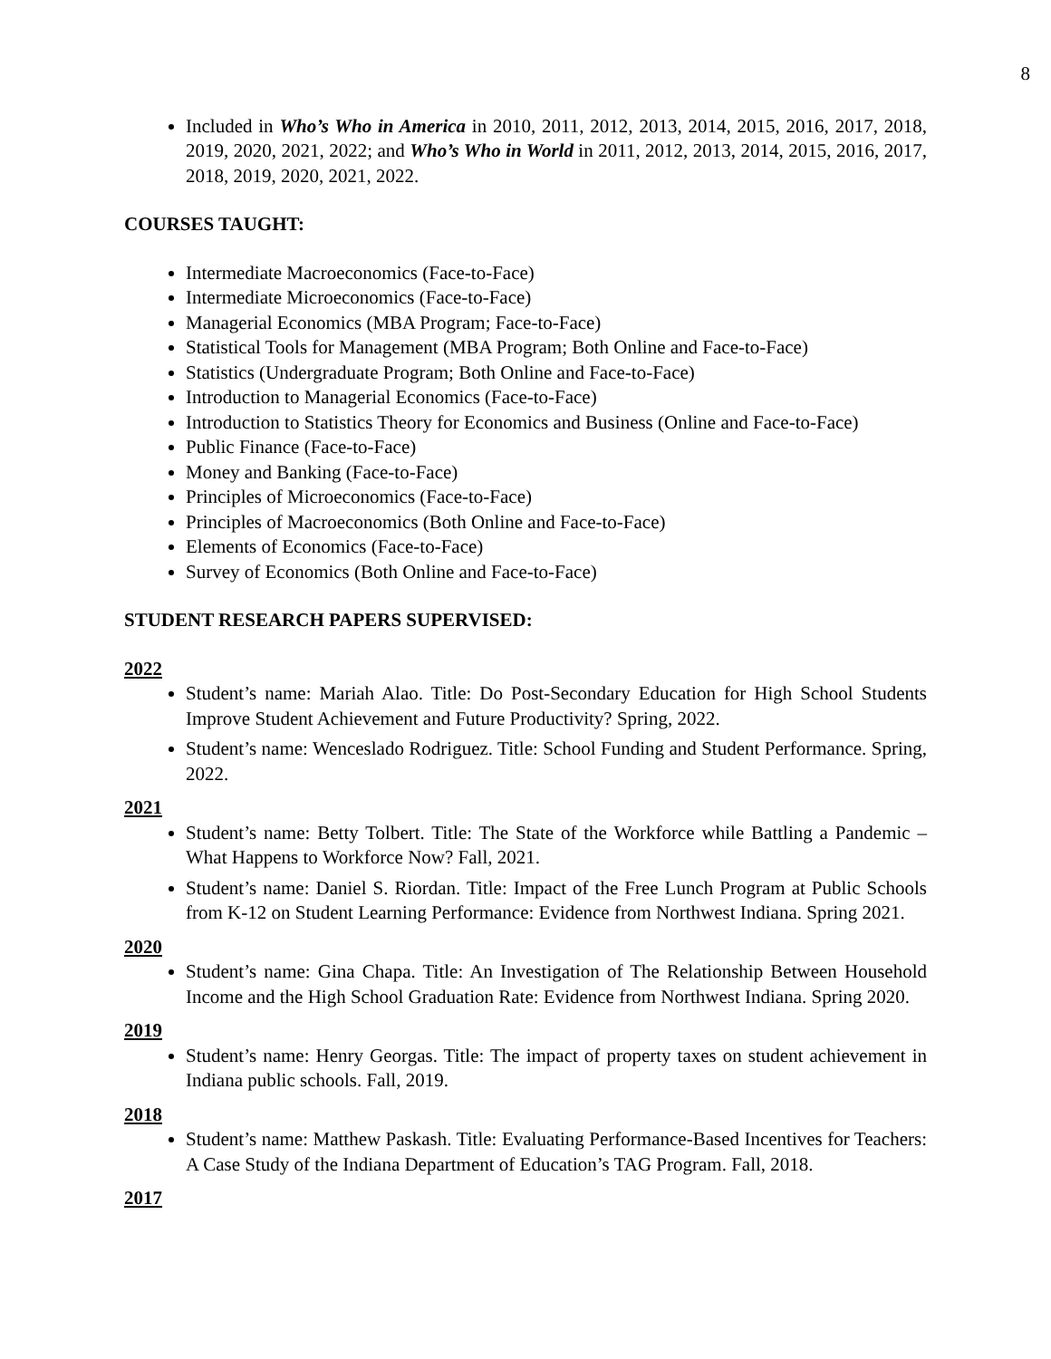8
Included in Who’s Who in America in 2010, 2011, 2012, 2013, 2014, 2015, 2016, 2017, 2018, 2019, 2020, 2021, 2022; and Who’s Who in World in 2011, 2012, 2013, 2014, 2015, 2016, 2017, 2018, 2019, 2020, 2021, 2022.
COURSES TAUGHT:
Intermediate Macroeconomics (Face-to-Face)
Intermediate Microeconomics (Face-to-Face)
Managerial Economics (MBA Program; Face-to-Face)
Statistical Tools for Management (MBA Program; Both Online and Face-to-Face)
Statistics (Undergraduate Program; Both Online and Face-to-Face)
Introduction to Managerial Economics (Face-to-Face)
Introduction to Statistics Theory for Economics and Business (Online and Face-to-Face)
Public Finance (Face-to-Face)
Money and Banking (Face-to-Face)
Principles of Microeconomics (Face-to-Face)
Principles of Macroeconomics (Both Online and Face-to-Face)
Elements of Economics (Face-to-Face)
Survey of Economics (Both Online and Face-to-Face)
STUDENT RESEARCH PAPERS SUPERVISED:
2022
Student’s name: Mariah Alao. Title: Do Post-Secondary Education for High School Students Improve Student Achievement and Future Productivity? Spring, 2022.
Student’s name: Wenceslado Rodriguez. Title: School Funding and Student Performance. Spring, 2022.
2021
Student’s name: Betty Tolbert. Title: The State of the Workforce while Battling a Pandemic – What Happens to Workforce Now? Fall, 2021.
Student’s name: Daniel S. Riordan. Title: Impact of the Free Lunch Program at Public Schools from K-12 on Student Learning Performance: Evidence from Northwest Indiana. Spring 2021.
2020
Student’s name: Gina Chapa. Title: An Investigation of The Relationship Between Household Income and the High School Graduation Rate: Evidence from Northwest Indiana. Spring 2020.
2019
Student’s name: Henry Georgas. Title: The impact of property taxes on student achievement in Indiana public schools. Fall, 2019.
2018
Student’s name: Matthew Paskash. Title: Evaluating Performance-Based Incentives for Teachers: A Case Study of the Indiana Department of Education’s TAG Program. Fall, 2018.
2017